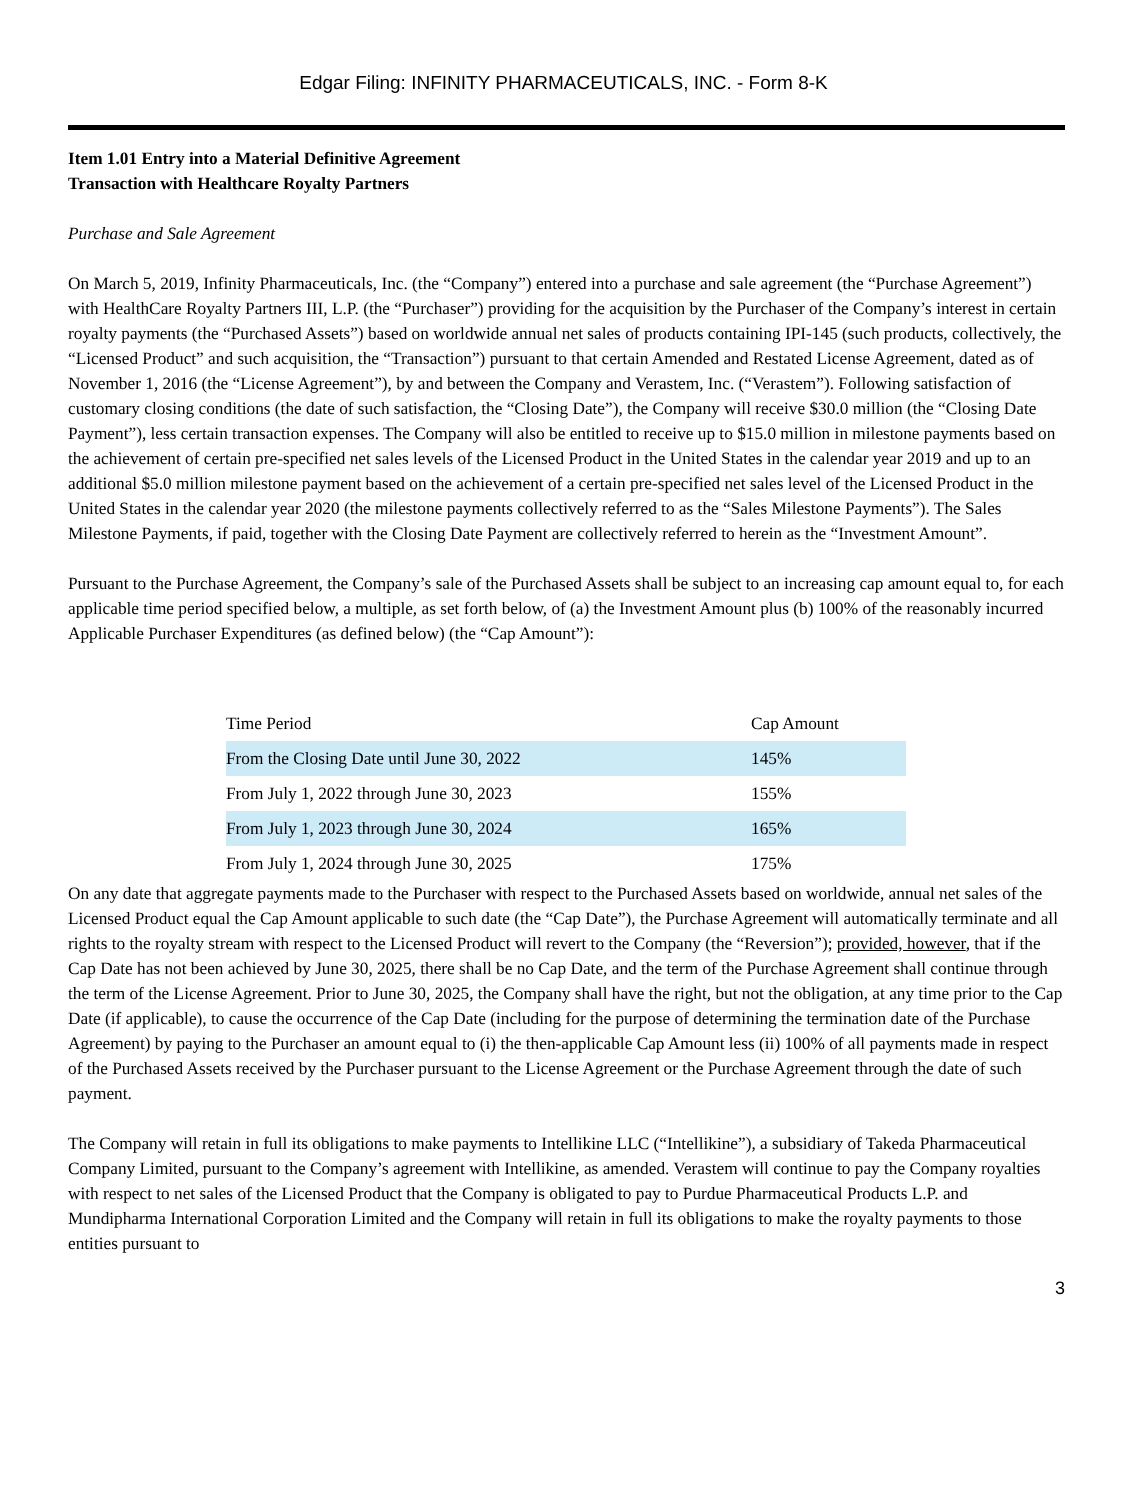Edgar Filing: INFINITY PHARMACEUTICALS, INC. - Form 8-K
Item 1.01 Entry into a Material Definitive Agreement
Transaction with Healthcare Royalty Partners
Purchase and Sale Agreement
On March 5, 2019, Infinity Pharmaceuticals, Inc. (the “Company”) entered into a purchase and sale agreement (the “Purchase Agreement”) with HealthCare Royalty Partners III, L.P. (the “Purchaser”) providing for the acquisition by the Purchaser of the Company’s interest in certain royalty payments (the “Purchased Assets”) based on worldwide annual net sales of products containing IPI-145 (such products, collectively, the “Licensed Product” and such acquisition, the “Transaction”) pursuant to that certain Amended and Restated License Agreement, dated as of November 1, 2016 (the “License Agreement”), by and between the Company and Verastem, Inc. (“Verastem”). Following satisfaction of customary closing conditions (the date of such satisfaction, the “Closing Date”), the Company will receive $30.0 million (the “Closing Date Payment”), less certain transaction expenses. The Company will also be entitled to receive up to $15.0 million in milestone payments based on the achievement of certain pre-specified net sales levels of the Licensed Product in the United States in the calendar year 2019 and up to an additional $5.0 million milestone payment based on the achievement of a certain pre-specified net sales level of the Licensed Product in the United States in the calendar year 2020 (the milestone payments collectively referred to as the “Sales Milestone Payments”). The Sales Milestone Payments, if paid, together with the Closing Date Payment are collectively referred to herein as the “Investment Amount”.
Pursuant to the Purchase Agreement, the Company’s sale of the Purchased Assets shall be subject to an increasing cap amount equal to, for each applicable time period specified below, a multiple, as set forth below, of (a) the Investment Amount plus (b) 100% of the reasonably incurred Applicable Purchaser Expenditures (as defined below) (the “Cap Amount”):
| Time Period | Cap Amount |
| From the Closing Date until June 30, 2022 | 145% |
| From July 1, 2022 through June 30, 2023 | 155% |
| From July 1, 2023 through June 30, 2024 | 165% |
| From July 1, 2024 through June 30, 2025 | 175% |
On any date that aggregate payments made to the Purchaser with respect to the Purchased Assets based on worldwide, annual net sales of the Licensed Product equal the Cap Amount applicable to such date (the “Cap Date”), the Purchase Agreement will automatically terminate and all rights to the royalty stream with respect to the Licensed Product will revert to the Company (the “Reversion”); provided, however, that if the Cap Date has not been achieved by June 30, 2025, there shall be no Cap Date, and the term of the Purchase Agreement shall continue through the term of the License Agreement. Prior to June 30, 2025, the Company shall have the right, but not the obligation, at any time prior to the Cap Date (if applicable), to cause the occurrence of the Cap Date (including for the purpose of determining the termination date of the Purchase Agreement) by paying to the Purchaser an amount equal to (i) the then-applicable Cap Amount less (ii) 100% of all payments made in respect of the Purchased Assets received by the Purchaser pursuant to the License Agreement or the Purchase Agreement through the date of such payment.
The Company will retain in full its obligations to make payments to Intellikine LLC (“Intellikine”), a subsidiary of Takeda Pharmaceutical Company Limited, pursuant to the Company’s agreement with Intellikine, as amended. Verastem will continue to pay the Company royalties with respect to net sales of the Licensed Product that the Company is obligated to pay to Purdue Pharmaceutical Products L.P. and Mundipharma International Corporation Limited and the Company will retain in full its obligations to make the royalty payments to those entities pursuant to
3